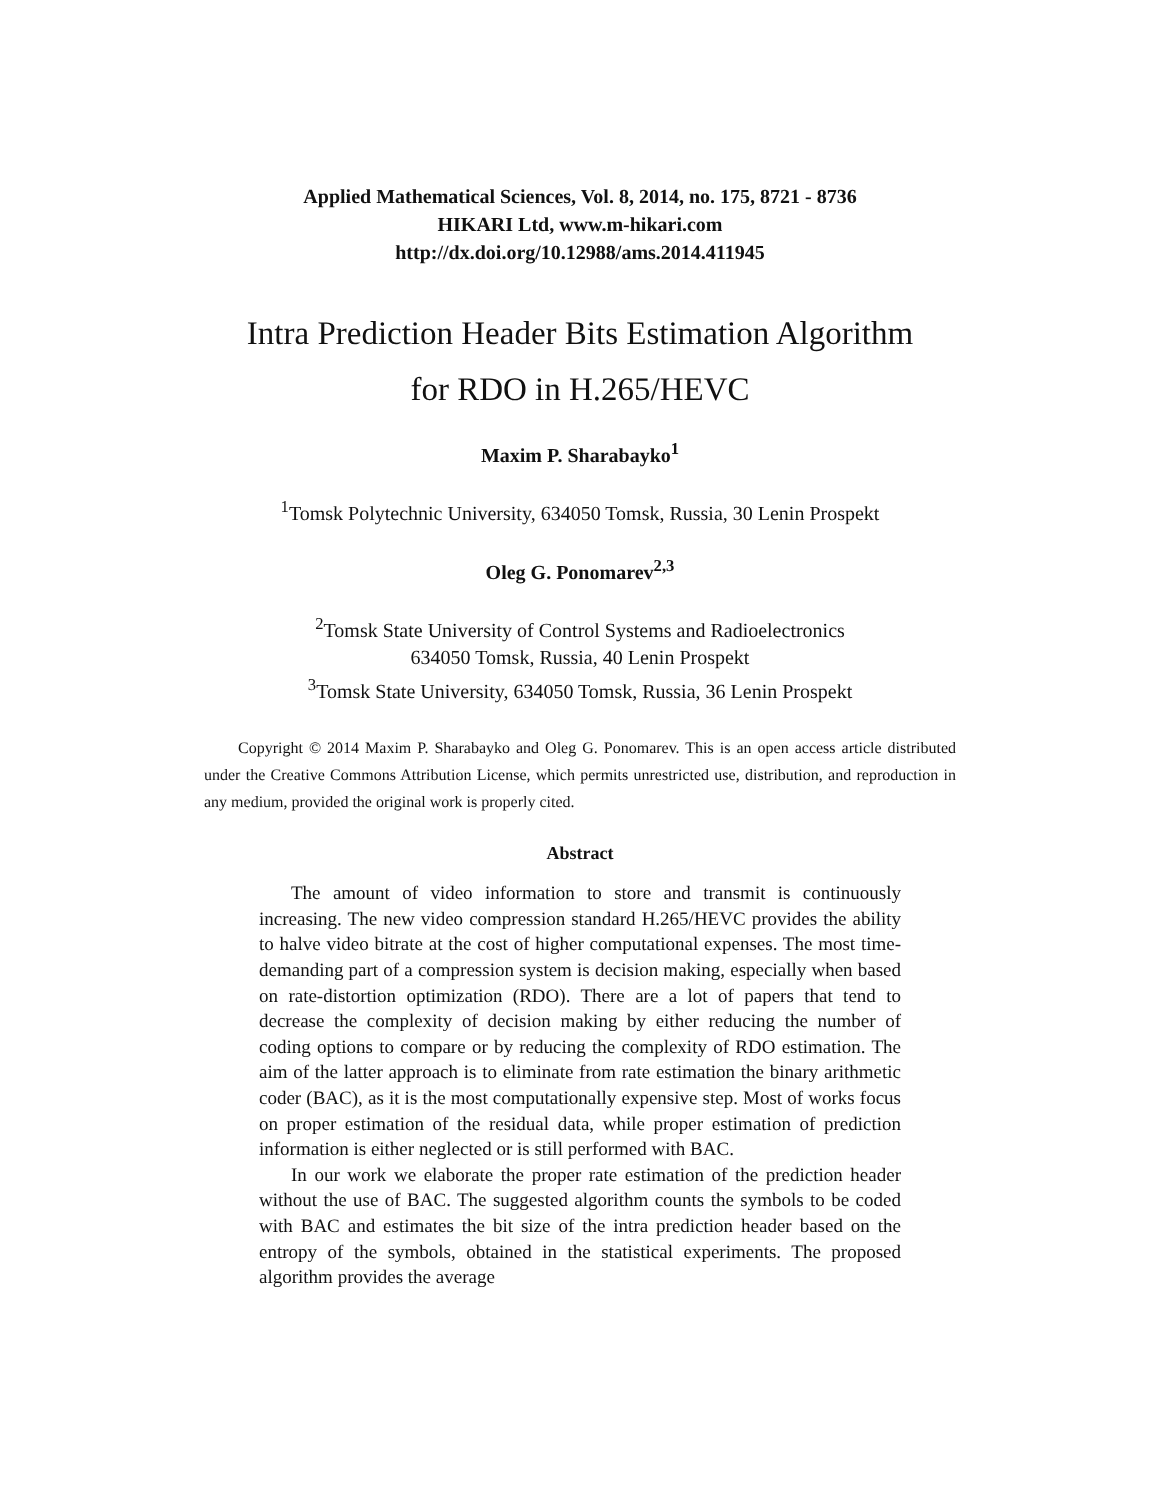Applied Mathematical Sciences, Vol. 8, 2014, no. 175, 8721 - 8736
HIKARI Ltd, www.m-hikari.com
http://dx.doi.org/10.12988/ams.2014.411945
Intra Prediction Header Bits Estimation Algorithm
for RDO in H.265/HEVC
Maxim P. Sharabayko<sup>1</sup>
<sup>1</sup> Tomsk Polytechnic University, 634050 Tomsk, Russia, 30 Lenin Prospekt
Oleg G. Ponomarev<sup>2,3</sup>
<sup>2</sup> Tomsk State University of Control Systems and Radioelectronics
634050 Tomsk, Russia, 40 Lenin Prospekt
<sup>3</sup> Tomsk State University, 634050 Tomsk, Russia, 36 Lenin Prospekt
Copyright © 2014 Maxim P. Sharabayko and Oleg G. Ponomarev. This is an open access article distributed under the Creative Commons Attribution License, which permits unrestricted use, distribution, and reproduction in any medium, provided the original work is properly cited.
Abstract
The amount of video information to store and transmit is continuously increasing. The new video compression standard H.265/HEVC provides the ability to halve video bitrate at the cost of higher computational expenses. The most time-demanding part of a compression system is decision making, especially when based on rate-distortion optimization (RDO). There are a lot of papers that tend to decrease the complexity of decision making by either reducing the number of coding options to compare or by reducing the complexity of RDO estimation. The aim of the latter approach is to eliminate from rate estimation the binary arithmetic coder (BAC), as it is the most computationally expensive step. Most of works focus on proper estimation of the residual data, while proper estimation of prediction information is either neglected or is still performed with BAC.
In our work we elaborate the proper rate estimation of the prediction header without the use of BAC. The suggested algorithm counts the symbols to be coded with BAC and estimates the bit size of the intra prediction header based on the entropy of the symbols, obtained in the statistical experiments. The proposed algorithm provides the average